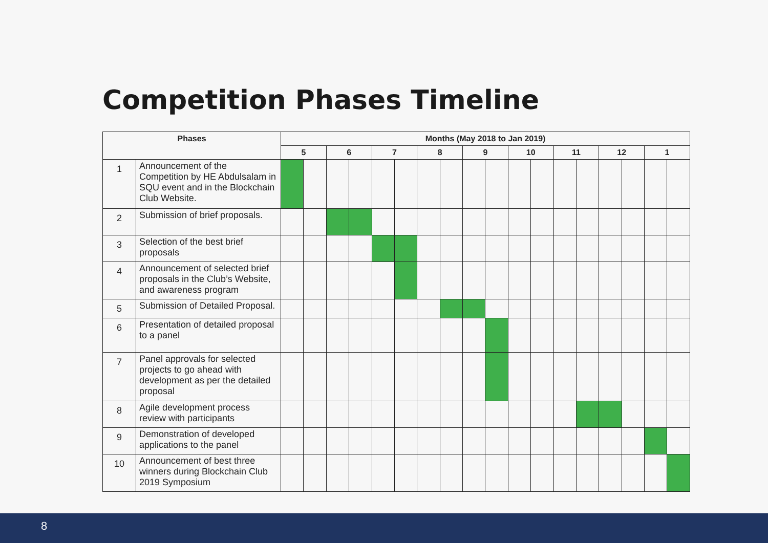Competition Phases Timeline
| Phases | | Months (May 2018 to Jan 2019) | | | | | | | | | | | | | | | | | |
| --- | --- | --- | --- | --- | --- | --- | --- | --- | --- | --- | --- | --- | --- | --- | --- | --- | --- | --- | --- |
| | | 5 | | 6 | | 7 | | 8 | | 9 | | 10 | | 11 | | 12 | | 1 | |
| 1 | Announcement of the Competition by HE Abdulsalam in SQU event and in the Blockchain Club Website. | | | | | | | | | | | | | | | | | | |
| 2 | Submission of brief proposals. | | | | | | | | | | | | | | | | | | |
| 3 | Selection of the best brief proposals | | | | | | | | | | | | | | | | | | |
| 4 | Announcement of selected brief proposals in the Club’s Website, and awareness program | | | | | | | | | | | | | | | | | | |
| 5 | Submission of Detailed Proposal. | | | | | | | | | | | | | | | | | | |
| 6 | Presentation of detailed proposal to a panel | | | | | | | | | | | | | | | | | | |
| 7 | Panel approvals for selected projects to go ahead with development as per the detailed proposal | | | | | | | | | | | | | | | | | | |
| 8 | Agile development process review with participants | | | | | | | | | | | | | | | | | | |
| 9 | Demonstration of developed applications to the panel | | | | | | | | | | | | | | | | | | |
| 10 | Announcement of best three winners during Blockchain Club 2019 Symposium | | | | | | | | | | | | | | | | | | |
8